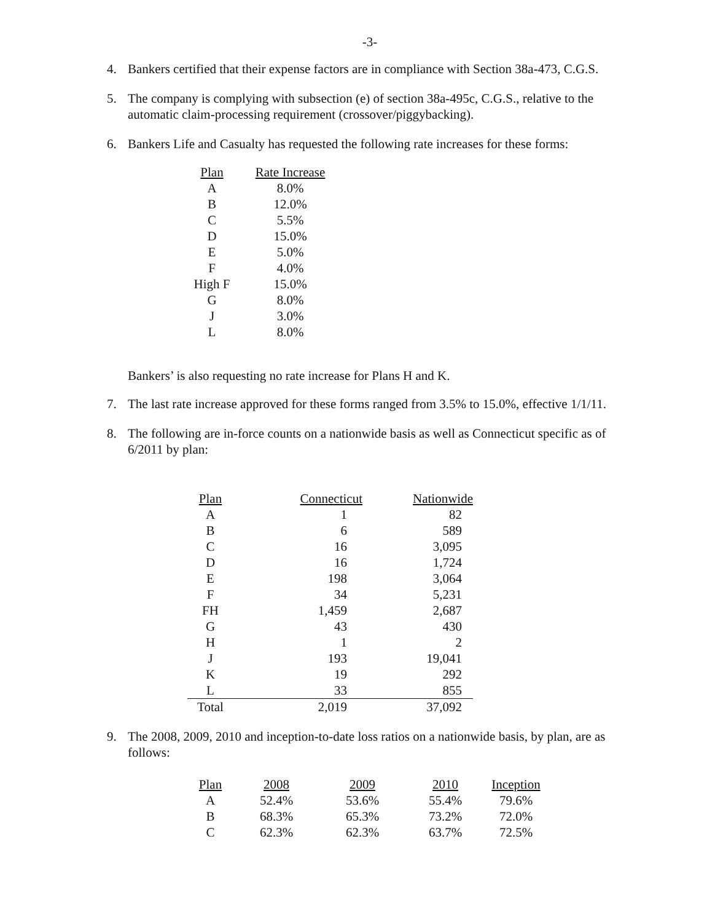-3-
4. Bankers certified that their expense factors are in compliance with Section 38a-473, C.G.S.
5. The company is complying with subsection (e) of section 38a-495c, C.G.S., relative to the automatic claim-processing requirement (crossover/piggybacking).
6. Bankers Life and Casualty has requested the following rate increases for these forms:
| Plan | Rate Increase |
| --- | --- |
| A | 8.0% |
| B | 12.0% |
| C | 5.5% |
| D | 15.0% |
| E | 5.0% |
| F | 4.0% |
| High F | 15.0% |
| G | 8.0% |
| J | 3.0% |
| L | 8.0% |
Bankers’ is also requesting no rate increase for Plans H and K.
7. The last rate increase approved for these forms ranged from 3.5% to 15.0%, effective 1/1/11.
8. The following are in-force counts on a nationwide basis as well as Connecticut specific as of 6/2011 by plan:
| Plan | Connecticut | Nationwide |
| --- | --- | --- |
| A | 1 | 82 |
| B | 6 | 589 |
| C | 16 | 3,095 |
| D | 16 | 1,724 |
| E | 198 | 3,064 |
| F | 34 | 5,231 |
| FH | 1,459 | 2,687 |
| G | 43 | 430 |
| H | 1 | 2 |
| J | 193 | 19,041 |
| K | 19 | 292 |
| L | 33 | 855 |
| Total | 2,019 | 37,092 |
9. The 2008, 2009, 2010 and inception-to-date loss ratios on a nationwide basis, by plan, are as follows:
| Plan | 2008 | 2009 | 2010 | Inception |
| --- | --- | --- | --- | --- |
| A | 52.4% | 53.6% | 55.4% | 79.6% |
| B | 68.3% | 65.3% | 73.2% | 72.0% |
| C | 62.3% | 62.3% | 63.7% | 72.5% |